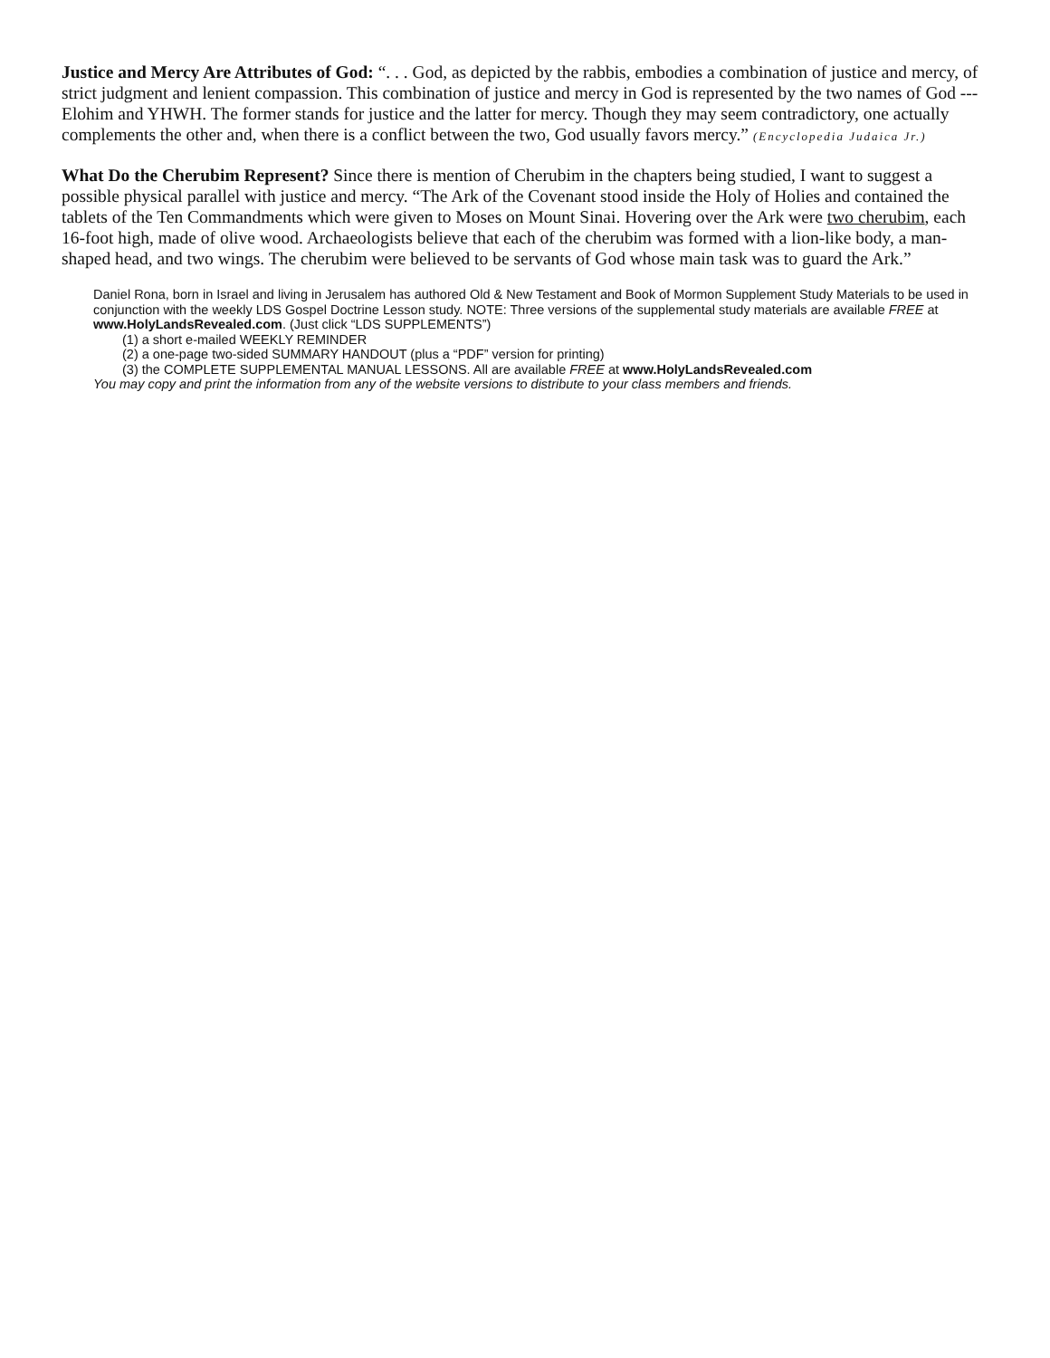Justice and Mercy Are Attributes of God: “. . . God, as depicted by the rabbis, embodies a combination of justice and mercy, of strict judgment and lenient compassion. This combination of justice and mercy in God is represented by the two names of God --- Elohim and YHWH. The former stands for justice and the latter for mercy. Though they may seem contradictory, one actually complements the other and, when there is a conflict between the two, God usually favors mercy.” (Encyclopedia Judaica Jr.)
What Do the Cherubim Represent? Since there is mention of Cherubim in the chapters being studied, I want to suggest a possible physical parallel with justice and mercy. “The Ark of the Covenant stood inside the Holy of Holies and contained the tablets of the Ten Commandments which were given to Moses on Mount Sinai. Hovering over the Ark were two cherubim, each 16-foot high, made of olive wood. Archaeologists believe that each of the cherubim was formed with a lion-like body, a man-shaped head, and two wings. The cherubim were believed to be servants of God whose main task was to guard the Ark.”
Daniel Rona, born in Israel and living in Jerusalem has authored Old & New Testament and Book of Mormon Supplement Study Materials to be used in conjunction with the weekly LDS Gospel Doctrine Lesson study. NOTE: Three versions of the supplemental study materials are available FREE at www.HolyLandsRevealed.com. (Just click “LDS SUPPLEMENTS”)
(1) a short e-mailed WEEKLY REMINDER
(2) a one-page two-sided SUMMARY HANDOUT (plus a “PDF” version for printing)
(3) the COMPLETE SUPPLEMENTAL MANUAL LESSONS. All are available FREE at www.HolyLandsRevealed.com
You may copy and print the information from any of the website versions to distribute to your class members and friends.